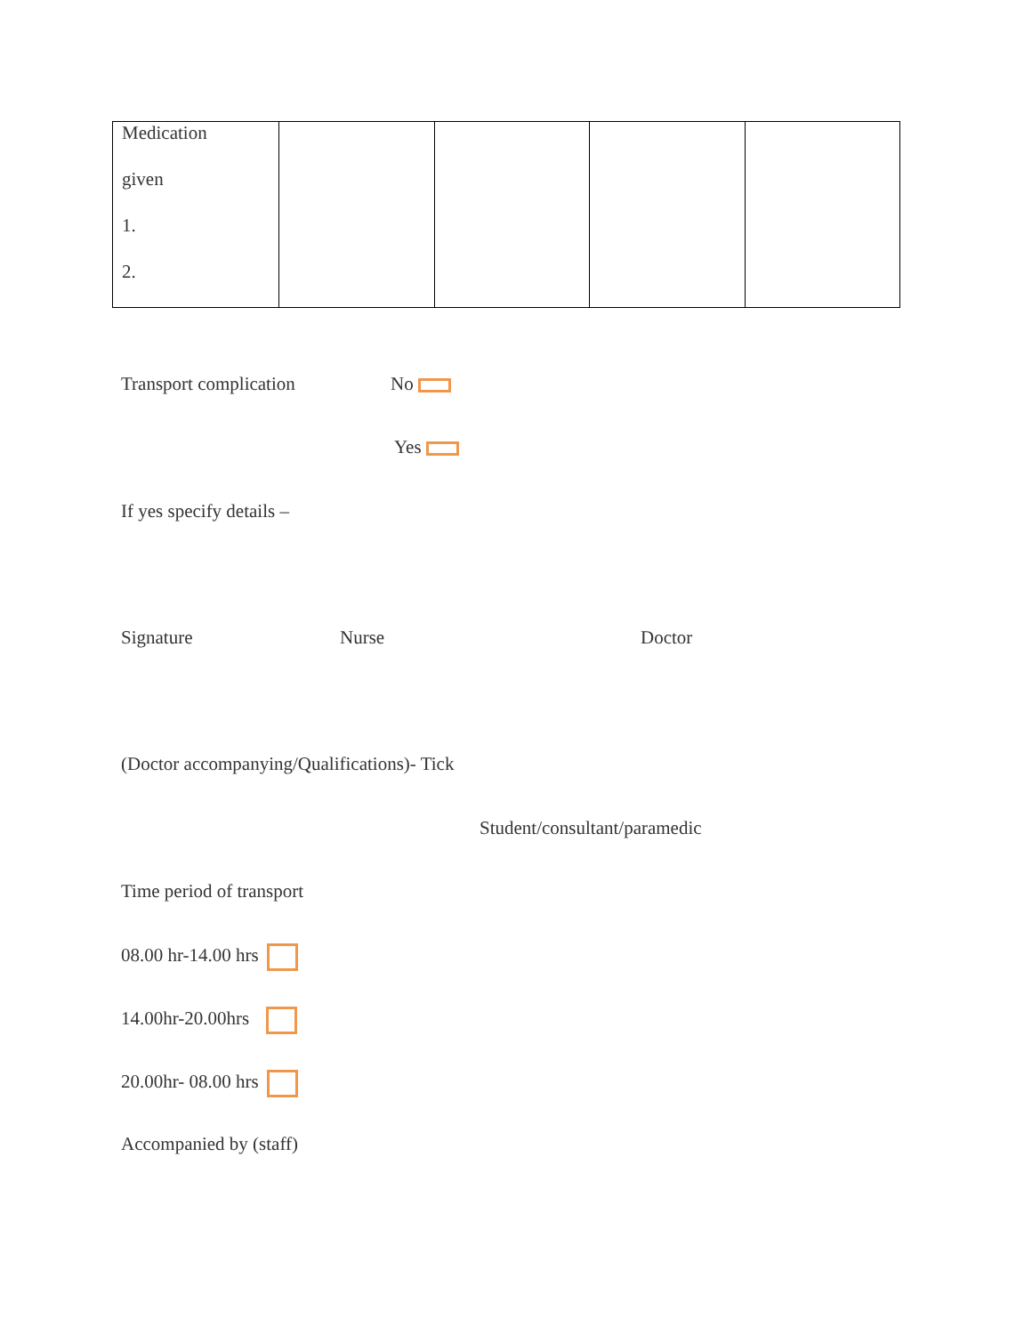| Medication given 1. 2. | | | | |
Transport complication No
Yes
If yes specify details –
Signature Nurse Doctor
(Doctor accompanying/Qualifications)- Tick
Student/consultant/paramedic
Time period of transport
08.00 hr-14.00 hrs
14.00hr-20.00hrs
20.00hr- 08.00 hrs
Accompanied by (staff)